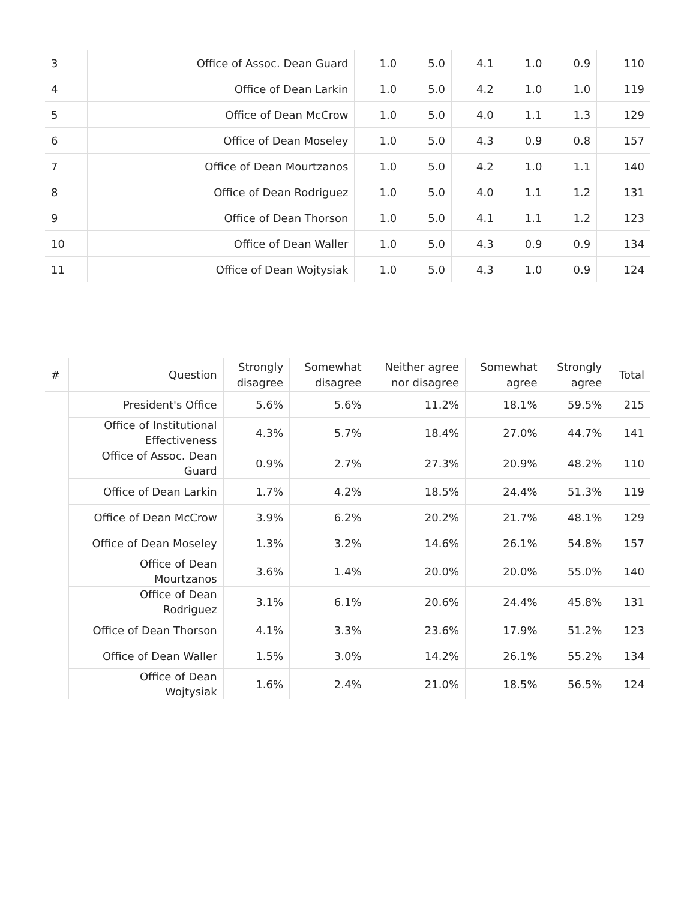| 3 | Office of Assoc. Dean Guard | 1.0 | 5.0 | 4.1 | 1.0 | 0.9 | 110 |
| 4 | Office of Dean Larkin | 1.0 | 5.0 | 4.2 | 1.0 | 1.0 | 119 |
| 5 | Office of Dean McCrow | 1.0 | 5.0 | 4.0 | 1.1 | 1.3 | 129 |
| 6 | Office of Dean Moseley | 1.0 | 5.0 | 4.3 | 0.9 | 0.8 | 157 |
| 7 | Office of Dean Mourtzanos | 1.0 | 5.0 | 4.2 | 1.0 | 1.1 | 140 |
| 8 | Office of Dean Rodriguez | 1.0 | 5.0 | 4.0 | 1.1 | 1.2 | 131 |
| 9 | Office of Dean Thorson | 1.0 | 5.0 | 4.1 | 1.1 | 1.2 | 123 |
| 10 | Office of Dean Waller | 1.0 | 5.0 | 4.3 | 0.9 | 0.9 | 134 |
| 11 | Office of Dean Wojtysiak | 1.0 | 5.0 | 4.3 | 1.0 | 0.9 | 124 |
| # | Question | Strongly disagree | Somewhat disagree | Neither agree nor disagree | Somewhat agree | Strongly agree | Total |
| --- | --- | --- | --- | --- | --- | --- | --- |
| | President's Office | 5.6% | 5.6% | 11.2% | 18.1% | 59.5% | 215 |
| | Office of Institutional Effectiveness | 4.3% | 5.7% | 18.4% | 27.0% | 44.7% | 141 |
| | Office of Assoc. Dean Guard | 0.9% | 2.7% | 27.3% | 20.9% | 48.2% | 110 |
| | Office of Dean Larkin | 1.7% | 4.2% | 18.5% | 24.4% | 51.3% | 119 |
| | Office of Dean McCrow | 3.9% | 6.2% | 20.2% | 21.7% | 48.1% | 129 |
| | Office of Dean Moseley | 1.3% | 3.2% | 14.6% | 26.1% | 54.8% | 157 |
| | Office of Dean Mourtzanos | 3.6% | 1.4% | 20.0% | 20.0% | 55.0% | 140 |
| | Office of Dean Rodriguez | 3.1% | 6.1% | 20.6% | 24.4% | 45.8% | 131 |
| | Office of Dean Thorson | 4.1% | 3.3% | 23.6% | 17.9% | 51.2% | 123 |
| | Office of Dean Waller | 1.5% | 3.0% | 14.2% | 26.1% | 55.2% | 134 |
| | Office of Dean Wojtysiak | 1.6% | 2.4% | 21.0% | 18.5% | 56.5% | 124 |